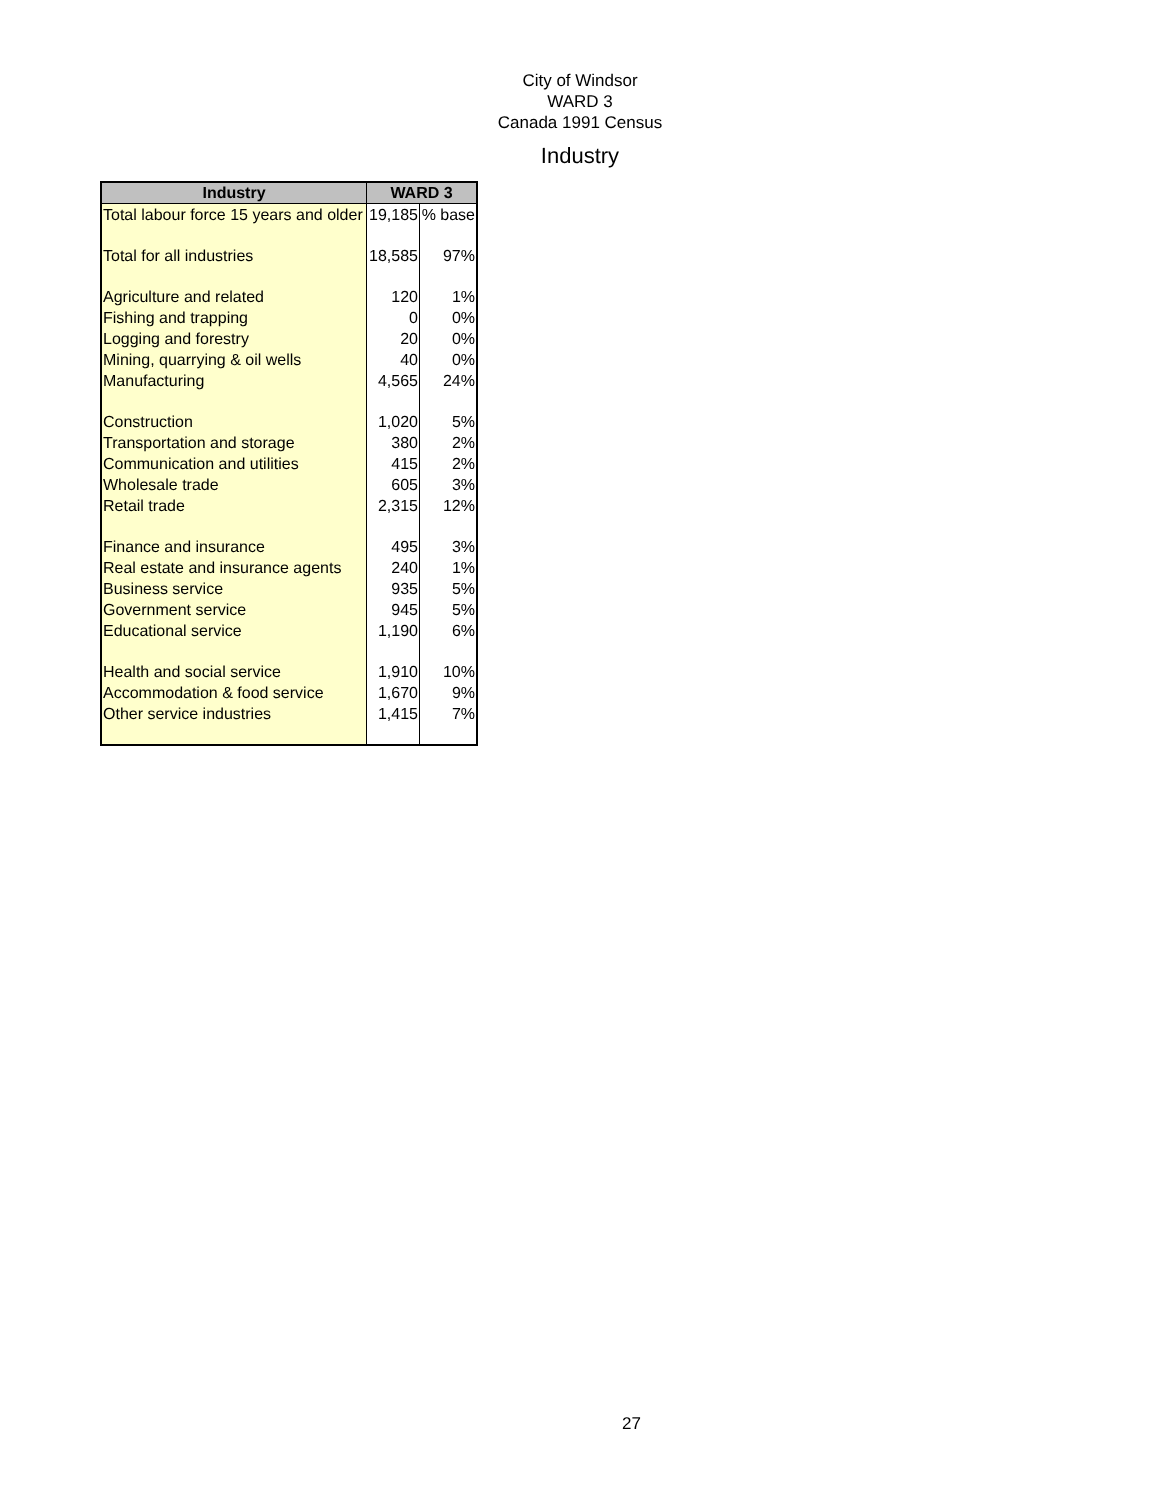City of Windsor
WARD 3
Canada 1991 Census
Industry
| Industry | WARD 3 | |
| --- | --- | --- |
| Total labour force 15 years and older | 19,185 | % base |
| Total for all industries | 18,585 | 97% |
| Agriculture and related | 120 | 1% |
| Fishing and trapping | 0 | 0% |
| Logging and forestry | 20 | 0% |
| Mining, quarrying & oil wells | 40 | 0% |
| Manufacturing | 4,565 | 24% |
| Construction | 1,020 | 5% |
| Transportation and storage | 380 | 2% |
| Communication and utilities | 415 | 2% |
| Wholesale trade | 605 | 3% |
| Retail trade | 2,315 | 12% |
| Finance and insurance | 495 | 3% |
| Real estate and insurance agents | 240 | 1% |
| Business service | 935 | 5% |
| Government service | 945 | 5% |
| Educational service | 1,190 | 6% |
| Health and social service | 1,910 | 10% |
| Accommodation & food service | 1,670 | 9% |
| Other service industries | 1,415 | 7% |
27